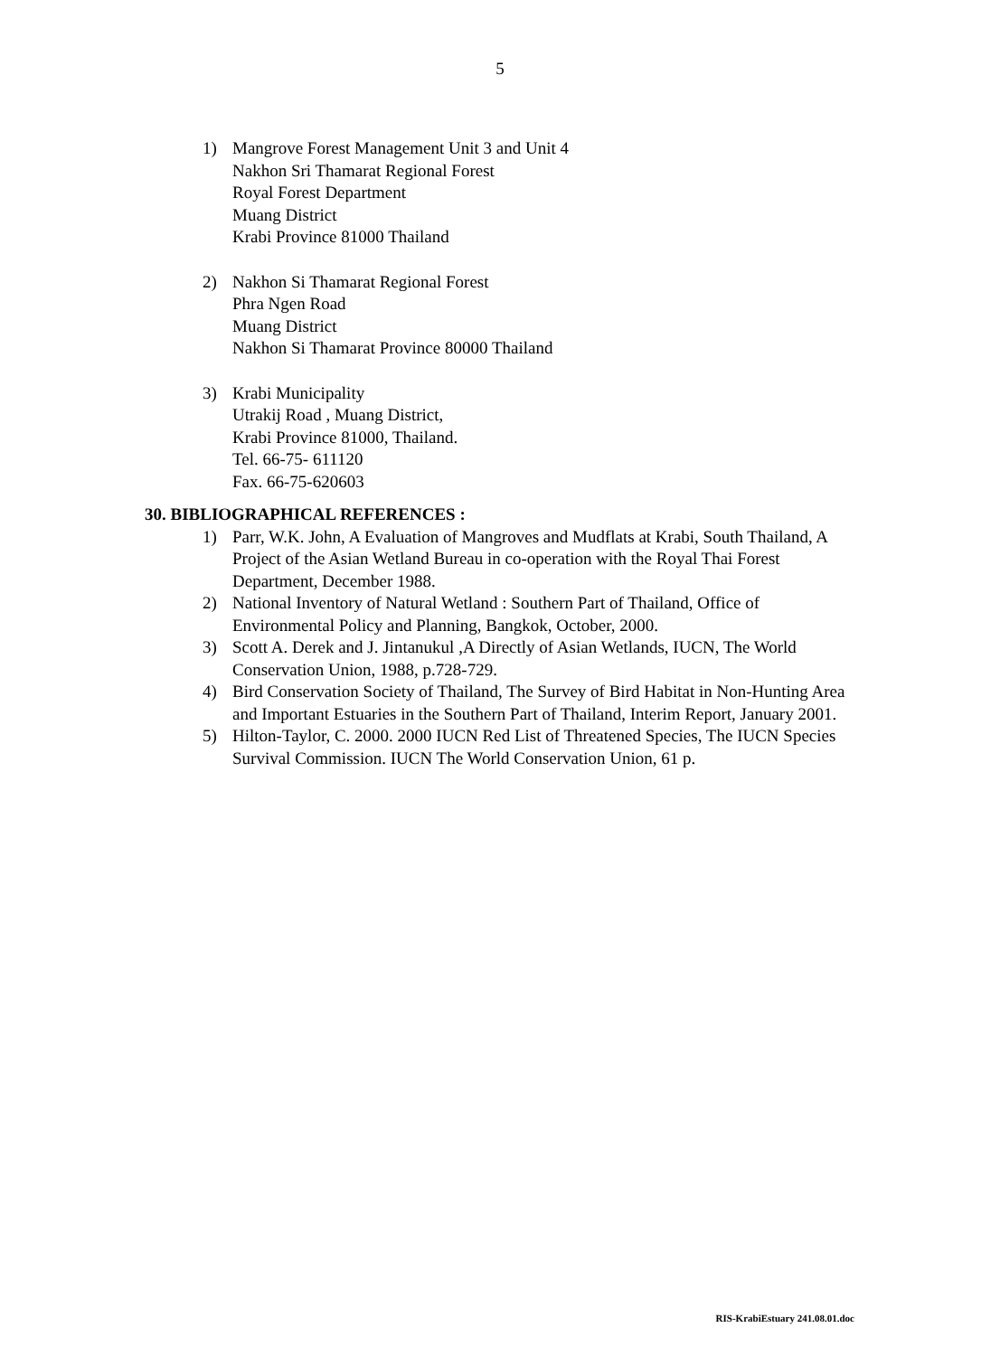5
1) Mangrove Forest Management Unit 3 and Unit 4
Nakhon Sri Thamarat Regional Forest
Royal Forest Department
Muang District
Krabi Province 81000 Thailand
2) Nakhon Si Thamarat Regional Forest
Phra Ngen Road
Muang District
Nakhon Si Thamarat Province 80000 Thailand
3) Krabi Municipality
Utrakij Road , Muang District,
Krabi Province 81000, Thailand.
Tel. 66-75- 611120
Fax. 66-75-620603
30. BIBLIOGRAPHICAL REFERENCES :
1) Parr, W.K. John, A Evaluation of Mangroves and Mudflats at Krabi, South Thailand, A Project of the Asian Wetland Bureau in co-operation with the Royal Thai Forest Department, December 1988.
2) National Inventory of Natural Wetland : Southern Part of Thailand, Office of Environmental Policy and Planning, Bangkok, October, 2000.
3) Scott A. Derek and J. Jintanukul ,A Directly of Asian Wetlands, IUCN, The World Conservation Union, 1988, p.728-729.
4) Bird Conservation Society of Thailand, The Survey of Bird Habitat in Non-Hunting Area and Important Estuaries in the Southern Part of Thailand, Interim Report, January 2001.
5) Hilton-Taylor, C. 2000. 2000 IUCN Red List of Threatened Species, The IUCN Species Survival Commission. IUCN The World Conservation Union, 61 p.
RIS-KrabiEstuary 241.08.01.doc